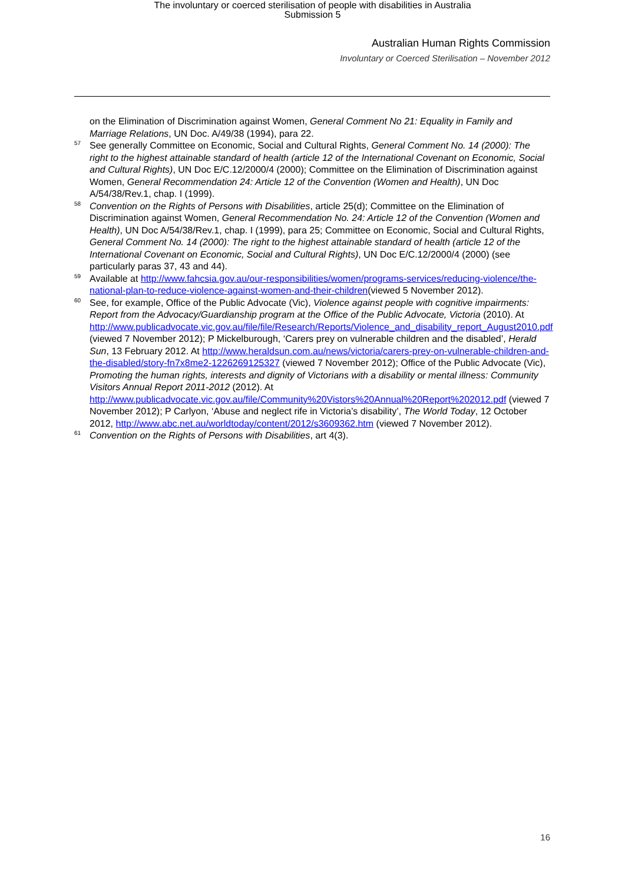The involuntary or coerced sterilisation of people with disabilities in Australia
Submission 5
Australian Human Rights Commission
Involuntary or Coerced Sterilisation – November 2012
on the Elimination of Discrimination against Women, General Comment No 21: Equality in Family and Marriage Relations, UN Doc. A/49/38 (1994), para 22.
<sup>57</sup> See generally Committee on Economic, Social and Cultural Rights, General Comment No. 14 (2000): The right to the highest attainable standard of health (article 12 of the International Covenant on Economic, Social and Cultural Rights), UN Doc E/C.12/2000/4 (2000); Committee on the Elimination of Discrimination against Women, General Recommendation 24: Article 12 of the Convention (Women and Health), UN Doc A/54/38/Rev.1, chap. I (1999).
<sup>58</sup> Convention on the Rights of Persons with Disabilities, article 25(d); Committee on the Elimination of Discrimination against Women, General Recommendation No. 24: Article 12 of the Convention (Women and Health), UN Doc A/54/38/Rev.1, chap. I (1999), para 25; Committee on Economic, Social and Cultural Rights, General Comment No. 14 (2000): The right to the highest attainable standard of health (article 12 of the International Covenant on Economic, Social and Cultural Rights), UN Doc E/C.12/2000/4 (2000) (see particularly paras 37, 43 and 44).
<sup>59</sup> Available at http://www.fahcsia.gov.au/our-responsibilities/women/programs-services/reducing-violence/the-national-plan-to-reduce-violence-against-women-and-their-children(viewed 5 November 2012).
<sup>60</sup> See, for example, Office of the Public Advocate (Vic), Violence against people with cognitive impairments: Report from the Advocacy/Guardianship program at the Office of the Public Advocate, Victoria (2010). At http://www.publicadvocate.vic.gov.au/file/file/Research/Reports/Violence_and_disability_report_August2010.pdf (viewed 7 November 2012); P Mickelburough, ‘Carers prey on vulnerable children and the disabled’, Herald Sun, 13 February 2012. At http://www.heraldsun.com.au/news/victoria/carers-prey-on-vulnerable-children-and-the-disabled/story-fn7x8me2-1226269125327 (viewed 7 November 2012); Office of the Public Advocate (Vic), Promoting the human rights, interests and dignity of Victorians with a disability or mental illness: Community Visitors Annual Report 2011-2012 (2012). At http://www.publicadvocate.vic.gov.au/file/Community%20Vistors%20Annual%20Report%202012.pdf (viewed 7 November 2012); P Carlyon, ‘Abuse and neglect rife in Victoria’s disability’, The World Today, 12 October 2012, http://www.abc.net.au/worldtoday/content/2012/s3609362.htm (viewed 7 November 2012).
<sup>61</sup> Convention on the Rights of Persons with Disabilities, art 4(3).
16